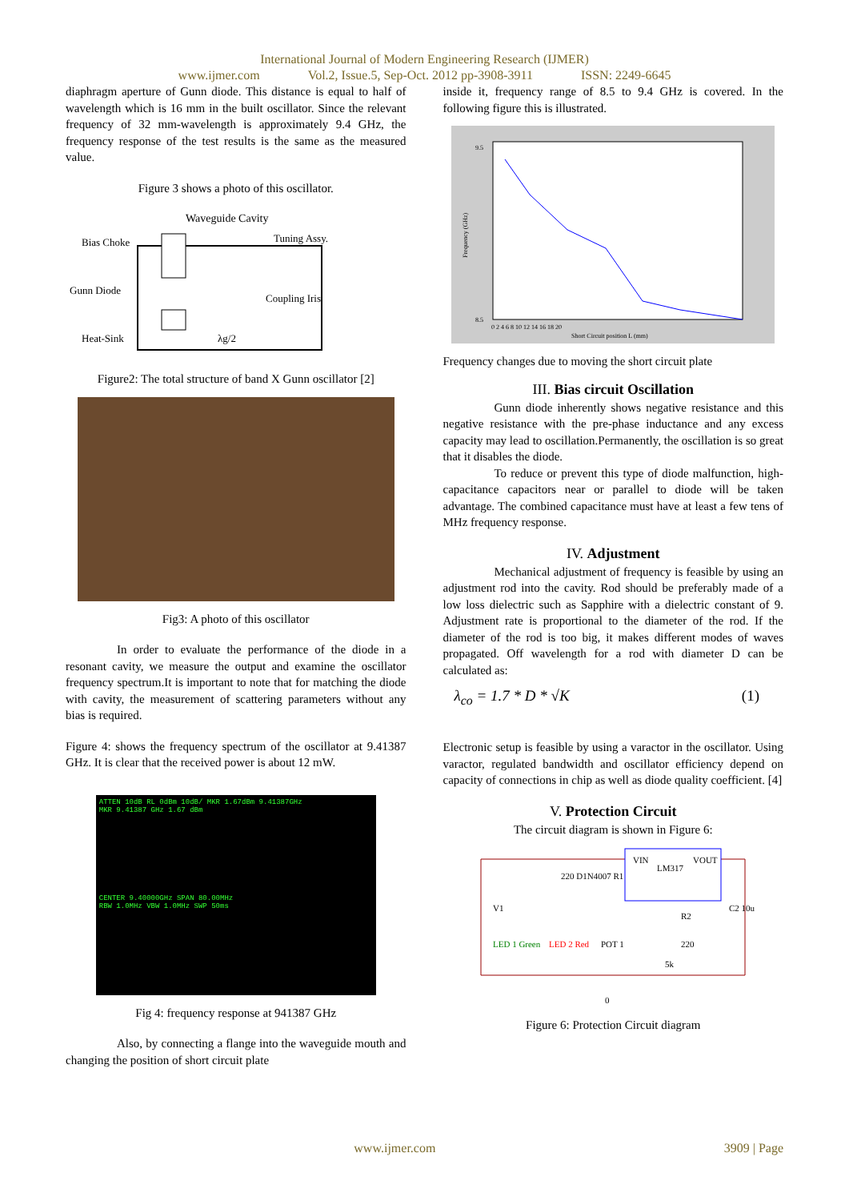International Journal of Modern Engineering Research (IJMER)
www.ijmer.com Vol.2, Issue.5, Sep-Oct. 2012 pp-3908-3911 ISSN: 2249-6645
diaphragm aperture of Gunn diode. This distance is equal to half of wavelength which is 16 mm in the built oscillator. Since the relevant frequency of 32 mm-wavelength is approximately 9.4 GHz, the frequency response of the test results is the same as the measured value.
Figure 3 shows a photo of this oscillator.
Waveguide Cavity
Bias Choke
Tuning Assy.
Gunn Diode
Coupling Iris
Heat-Sink
λg/2
Figure2: The total structure of band X Gunn oscillator [2]
Fig3: A photo of this oscillator
In order to evaluate the performance of the diode in a resonant cavity, we measure the output and examine the oscillator frequency spectrum.It is important to note that for matching the diode with cavity, the measurement of scattering parameters without any bias is required.
Figure 4: shows the frequency spectrum of the oscillator at 9.41387 GHz. It is clear that the received power is about 12 mW.
ATTEN 10dB RL 0dBm 10dB/ MKR 1.67dBm 9.41387GHz
MKR 9.41387 GHz 1.67 dBm
CENTER 9.40000GHz SPAN 80.00MHz
RBW 1.0MHz VBW 1.0MHz SWP 50ms
Fig 4: frequency response at 941387 GHz
Also, by connecting a flange into the waveguide mouth and changing the position of short circuit plate
inside it, frequency range of 8.5 to 9.4 GHz is covered. In the following figure this is illustrated.
9.5
8.5
Frequency (GHz)
0 2 4 6 8 10 12 14 16 18 20
Short Circuit position L (mm)
Frequency changes due to moving the short circuit plate
III. Bias circuit Oscillation
Gunn diode inherently shows negative resistance and this negative resistance with the pre-phase inductance and any excess capacity may lead to oscillation.Permanently, the oscillation is so great that it disables the diode.
To reduce or prevent this type of diode malfunction, high-capacitance capacitors near or parallel to diode will be taken advantage. The combined capacitance must have at least a few tens of MHz frequency response.
IV. Adjustment
Mechanical adjustment of frequency is feasible by using an adjustment rod into the cavity. Rod should be preferably made of a low loss dielectric such as Sapphire with a dielectric constant of 9. Adjustment rate is proportional to the diameter of the rod. If the diameter of the rod is too big, it makes different modes of waves propagated. Off wavelength for a rod with diameter D can be calculated as:
λ<sub>co</sub> = 1.7 * D * √K (1)
Electronic setup is feasible by using a varactor in the oscillator. Using varactor, regulated bandwidth and oscillator efficiency depend on capacity of connections in chip as well as diode quality coefficient. [4]
V. Protection Circuit
The circuit diagram is shown in Figure 6:
VIN
LM317
VOUT
V1
220 D1N4007 R1
LED 1 Green
LED 2 Red
POT 1
R2
220
C2 10u
5k
0
Figure 6: Protection Circuit diagram
www.ijmer.com 3909 | Page